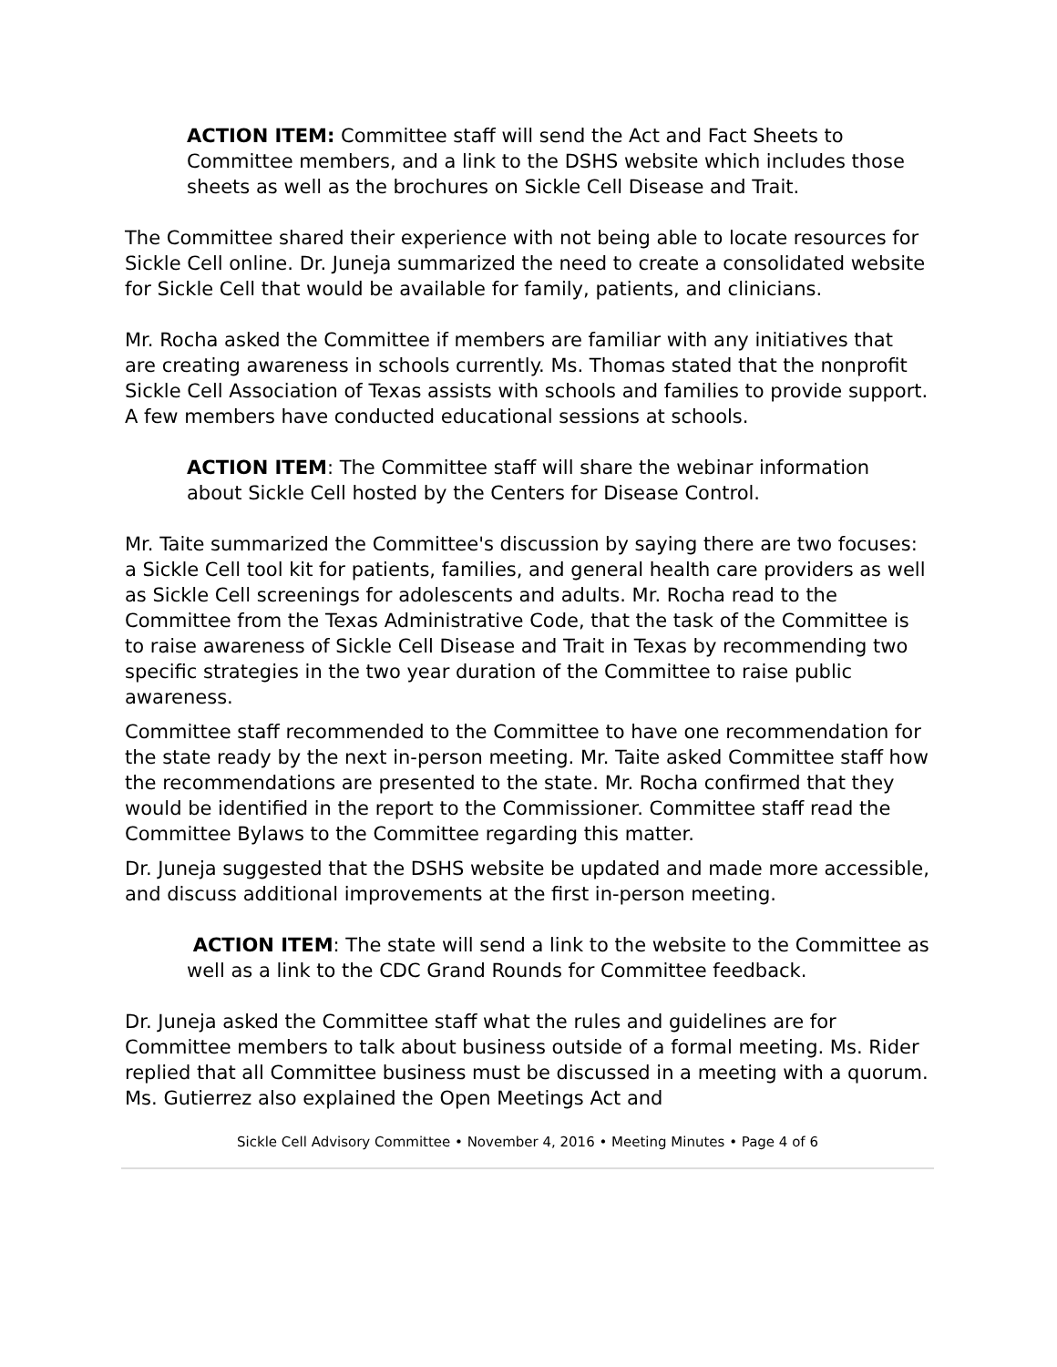ACTION ITEM: Committee staff will send the Act and Fact Sheets to Committee members, and a link to the DSHS website which includes those sheets as well as the brochures on Sickle Cell Disease and Trait.
The Committee shared their experience with not being able to locate resources for Sickle Cell online. Dr. Juneja summarized the need to create a consolidated website for Sickle Cell that would be available for family, patients, and clinicians.
Mr. Rocha asked the Committee if members are familiar with any initiatives that are creating awareness in schools currently. Ms. Thomas stated that the nonprofit Sickle Cell Association of Texas assists with schools and families to provide support. A few members have conducted educational sessions at schools.
ACTION ITEM: The Committee staff will share the webinar information about Sickle Cell hosted by the Centers for Disease Control.
Mr. Taite summarized the Committee's discussion by saying there are two focuses: a Sickle Cell tool kit for patients, families, and general health care providers as well as Sickle Cell screenings for adolescents and adults. Mr. Rocha read to the Committee from the Texas Administrative Code, that the task of the Committee is to raise awareness of Sickle Cell Disease and Trait in Texas by recommending two specific strategies in the two year duration of the Committee to raise public awareness.
Committee staff recommended to the Committee to have one recommendation for the state ready by the next in-person meeting. Mr. Taite asked Committee staff how the recommendations are presented to the state. Mr. Rocha confirmed that they would be identified in the report to the Commissioner. Committee staff read the Committee Bylaws to the Committee regarding this matter.
Dr. Juneja suggested that the DSHS website be updated and made more accessible, and discuss additional improvements at the first in-person meeting.
ACTION ITEM: The state will send a link to the website to the Committee as well as a link to the CDC Grand Rounds for Committee feedback.
Dr. Juneja asked the Committee staff what the rules and guidelines are for Committee members to talk about business outside of a formal meeting. Ms. Rider replied that all Committee business must be discussed in a meeting with a quorum. Ms. Gutierrez also explained the Open Meetings Act and
Sickle Cell Advisory Committee • November 4, 2016 • Meeting Minutes • Page 4 of 6